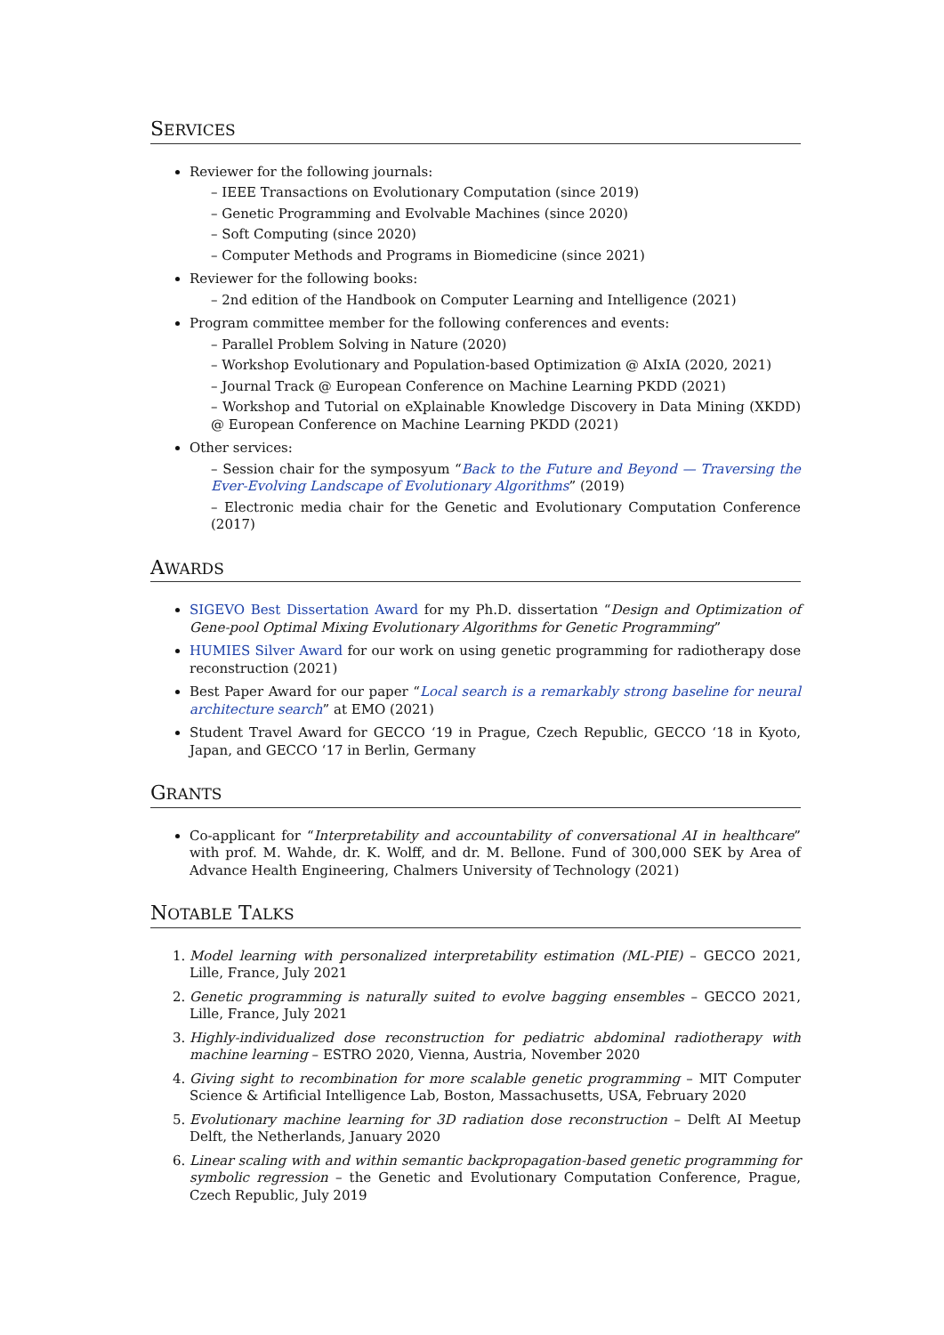SERVICES
Reviewer for the following journals:
– IEEE Transactions on Evolutionary Computation (since 2019)
– Genetic Programming and Evolvable Machines (since 2020)
– Soft Computing (since 2020)
– Computer Methods and Programs in Biomedicine (since 2021)
Reviewer for the following books:
– 2nd edition of the Handbook on Computer Learning and Intelligence (2021)
Program committee member for the following conferences and events:
– Parallel Problem Solving in Nature (2020)
– Workshop Evolutionary and Population-based Optimization @ AIxIA (2020, 2021)
– Journal Track @ European Conference on Machine Learning PKDD (2021)
– Workshop and Tutorial on eXplainable Knowledge Discovery in Data Mining (XKDD) @ European Conference on Machine Learning PKDD (2021)
Other services:
– Session chair for the symposyum “Back to the Future and Beyond — Traversing the Ever-Evolving Landscape of Evolutionary Algorithms” (2019)
– Electronic media chair for the Genetic and Evolutionary Computation Conference (2017)
AWARDS
SIGEVO Best Dissertation Award for my Ph.D. dissertation “Design and Optimization of Gene-pool Optimal Mixing Evolutionary Algorithms for Genetic Programming”
HUMIES Silver Award for our work on using genetic programming for radiotherapy dose reconstruction (2021)
Best Paper Award for our paper “Local search is a remarkably strong baseline for neural architecture search” at EMO (2021)
Student Travel Award for GECCO ‘19 in Prague, Czech Republic, GECCO ‘18 in Kyoto, Japan, and GECCO ‘17 in Berlin, Germany
GRANTS
Co-applicant for “Interpretability and accountability of conversational AI in healthcare” with prof. M. Wahde, dr. K. Wolff, and dr. M. Bellone. Fund of 300,000 SEK by Area of Advance Health Engineering, Chalmers University of Technology (2021)
NOTABLE TALKS
1. Model learning with personalized interpretability estimation (ML-PIE) – GECCO 2021, Lille, France, July 2021
2. Genetic programming is naturally suited to evolve bagging ensembles – GECCO 2021, Lille, France, July 2021
3. Highly-individualized dose reconstruction for pediatric abdominal radiotherapy with machine learning – ESTRO 2020, Vienna, Austria, November 2020
4. Giving sight to recombination for more scalable genetic programming – MIT Computer Science & Artificial Intelligence Lab, Boston, Massachusetts, USA, February 2020
5. Evolutionary machine learning for 3D radiation dose reconstruction – Delft AI Meetup Delft, the Netherlands, January 2020
6. Linear scaling with and within semantic backpropagation-based genetic programming for symbolic regression – the Genetic and Evolutionary Computation Conference, Prague, Czech Republic, July 2019